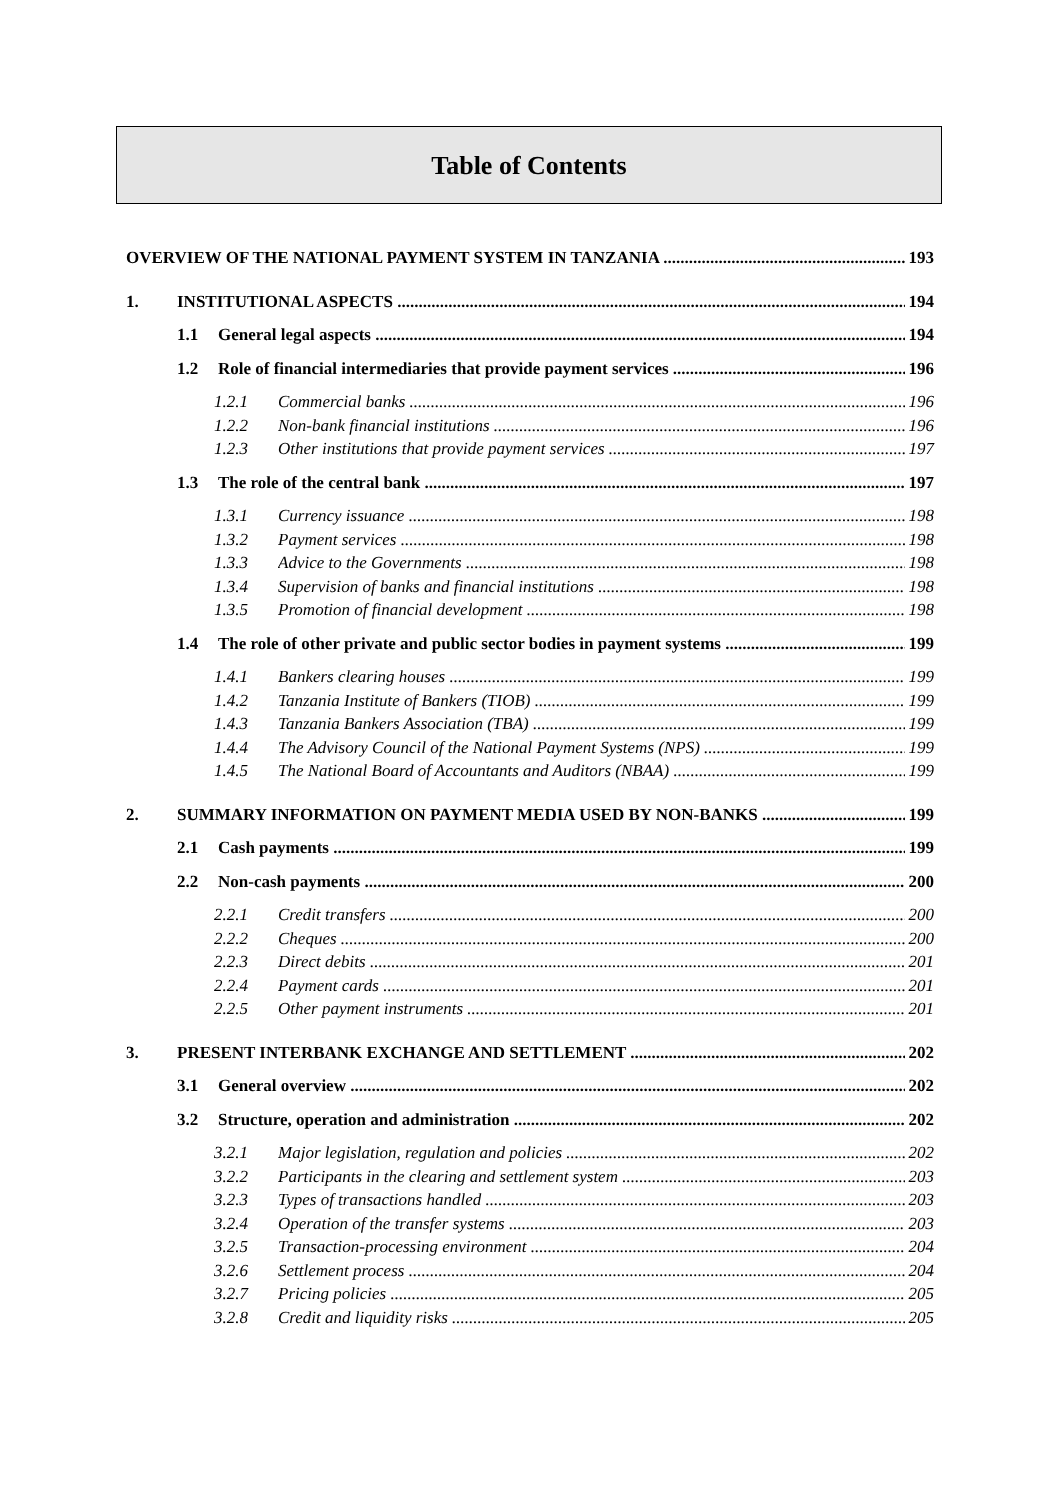Table of Contents
OVERVIEW OF THE NATIONAL PAYMENT SYSTEM IN TANZANIA 193
1. INSTITUTIONAL ASPECTS 194
1.1 General legal aspects 194
1.2 Role of financial intermediaries that provide payment services 196
1.2.1 Commercial banks 196
1.2.2 Non-bank financial institutions 196
1.2.3 Other institutions that provide payment services 197
1.3 The role of the central bank 197
1.3.1 Currency issuance 198
1.3.2 Payment services 198
1.3.3 Advice to the Governments 198
1.3.4 Supervision of banks and financial institutions 198
1.3.5 Promotion of financial development 198
1.4 The role of other private and public sector bodies in payment systems 199
1.4.1 Bankers clearing houses 199
1.4.2 Tanzania Institute of Bankers (TIOB) 199
1.4.3 Tanzania Bankers Association (TBA) 199
1.4.4 The Advisory Council of the National Payment Systems (NPS) 199
1.4.5 The National Board of Accountants and Auditors (NBAA) 199
2. SUMMARY INFORMATION ON PAYMENT MEDIA USED BY NON-BANKS 199
2.1 Cash payments 199
2.2 Non-cash payments 200
2.2.1 Credit transfers 200
2.2.2 Cheques 200
2.2.3 Direct debits 201
2.2.4 Payment cards 201
2.2.5 Other payment instruments 201
3. PRESENT INTERBANK EXCHANGE AND SETTLEMENT 202
3.1 General overview 202
3.2 Structure, operation and administration 202
3.2.1 Major legislation, regulation and policies 202
3.2.2 Participants in the clearing and settlement system 203
3.2.3 Types of transactions handled 203
3.2.4 Operation of the transfer systems 203
3.2.5 Transaction-processing environment 204
3.2.6 Settlement process 204
3.2.7 Pricing policies 205
3.2.8 Credit and liquidity risks 205